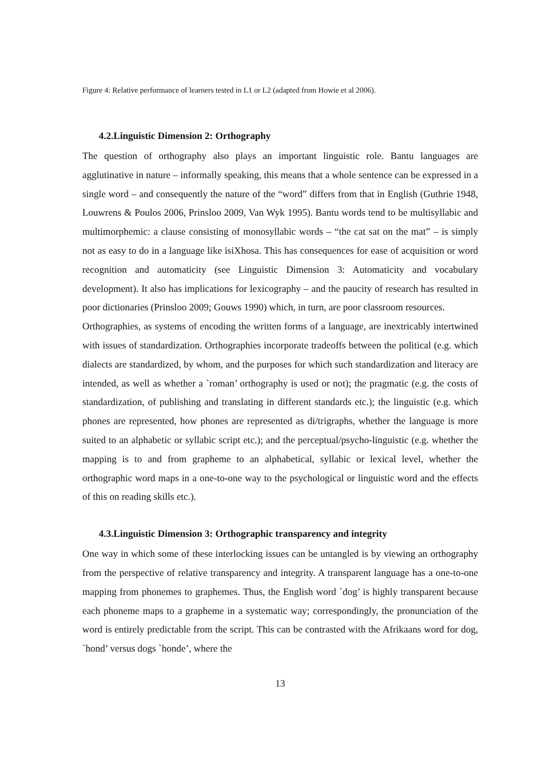Figure 4: Relative performance of learners tested in L1 or L2 (adapted from Howie et al 2006).
4.2.Linguistic Dimension 2: Orthography
The question of orthography also plays an important linguistic role. Bantu languages are agglutinative in nature – informally speaking, this means that a whole sentence can be expressed in a single word – and consequently the nature of the “word” differs from that in English (Guthrie 1948, Louwrens & Poulos 2006, Prinsloo 2009, Van Wyk 1995). Bantu words tend to be multisyllabic and multimorphemic: a clause consisting of monosyllabic words – “the cat sat on the mat” – is simply not as easy to do in a language like isiXhosa. This has consequences for ease of acquisition or word recognition and automaticity (see Linguistic Dimension 3: Automaticity and vocabulary development). It also has implications for lexicography – and the paucity of research has resulted in poor dictionaries (Prinsloo 2009; Gouws 1990) which, in turn, are poor classroom resources.
Orthographies, as systems of encoding the written forms of a language, are inextricably intertwined with issues of standardization. Orthographies incorporate tradeoffs between the political (e.g. which dialects are standardized, by whom, and the purposes for which such standardization and literacy are intended, as well as whether a `roman’ orthography is used or not); the pragmatic (e.g. the costs of standardization, of publishing and translating in different standards etc.); the linguistic (e.g. which phones are represented, how phones are represented as di/trigraphs, whether the language is more suited to an alphabetic or syllabic script etc.); and the perceptual/psycho-linguistic (e.g. whether the mapping is to and from grapheme to an alphabetical, syllabic or lexical level, whether the orthographic word maps in a one-to-one way to the psychological or linguistic word and the effects of this on reading skills etc.).
4.3.Linguistic Dimension 3: Orthographic transparency and integrity
One way in which some of these interlocking issues can be untangled is by viewing an orthography from the perspective of relative transparency and integrity. A transparent language has a one-to-one mapping from phonemes to graphemes. Thus, the English word `dog’ is highly transparent because each phoneme maps to a grapheme in a systematic way; correspondingly, the pronunciation of the word is entirely predictable from the script. This can be contrasted with the Afrikaans word for dog, `hond’ versus dogs `honde’, where the
13